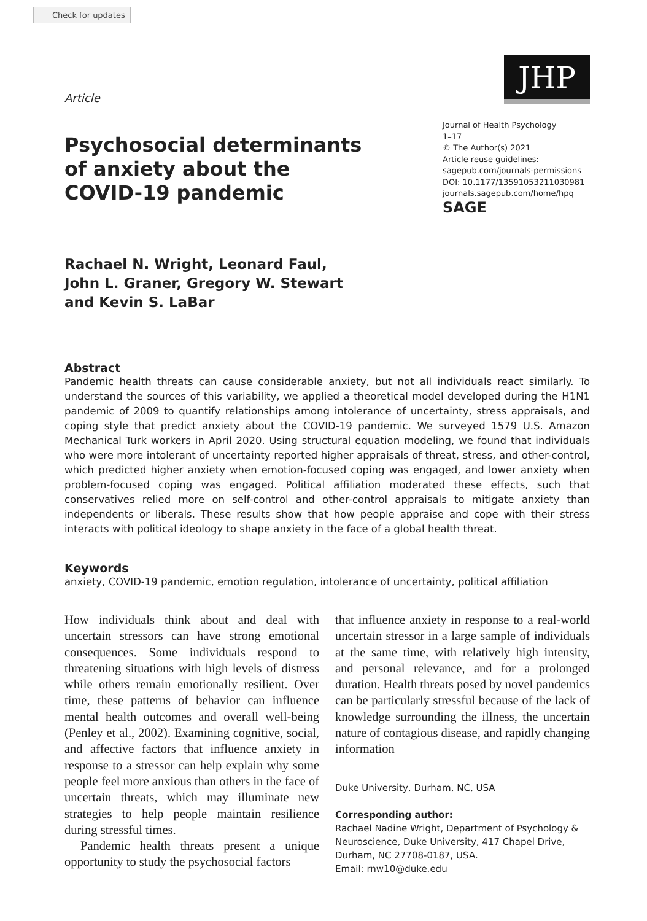Check for updates
Article
JHP
Psychosocial determinants
of anxiety about the
COVID-19 pandemic
Journal of Health Psychology
1–17
© The Author(s) 2021
Article reuse guidelines:
sagepub.com/journals-permissions
DOI: 10.1177/13591053211030981
journals.sagepub.com/home/hpq
SAGE
Rachael N. Wright, Leonard Faul,
John L. Graner, Gregory W. Stewart
and Kevin S. LaBar
Abstract
Pandemic health threats can cause considerable anxiety, but not all individuals react similarly. To understand the sources of this variability, we applied a theoretical model developed during the H1N1 pandemic of 2009 to quantify relationships among intolerance of uncertainty, stress appraisals, and coping style that predict anxiety about the COVID-19 pandemic. We surveyed 1579 U.S. Amazon Mechanical Turk workers in April 2020. Using structural equation modeling, we found that individuals who were more intolerant of uncertainty reported higher appraisals of threat, stress, and other-control, which predicted higher anxiety when emotion-focused coping was engaged, and lower anxiety when problem-focused coping was engaged. Political affiliation moderated these effects, such that conservatives relied more on self-control and other-control appraisals to mitigate anxiety than independents or liberals. These results show that how people appraise and cope with their stress interacts with political ideology to shape anxiety in the face of a global health threat.
Keywords
anxiety, COVID-19 pandemic, emotion regulation, intolerance of uncertainty, political affiliation
How individuals think about and deal with uncertain stressors can have strong emotional consequences. Some individuals respond to threatening situations with high levels of distress while others remain emotionally resilient. Over time, these patterns of behavior can influence mental health outcomes and overall well-being (Penley et al., 2002). Examining cognitive, social, and affective factors that influence anxiety in response to a stressor can help explain why some people feel more anxious than others in the face of uncertain threats, which may illuminate new strategies to help people maintain resilience during stressful times.
Pandemic health threats present a unique opportunity to study the psychosocial factors
that influence anxiety in response to a real-world uncertain stressor in a large sample of individuals at the same time, with relatively high intensity, and personal relevance, and for a prolonged duration. Health threats posed by novel pandemics can be particularly stressful because of the lack of knowledge surrounding the illness, the uncertain nature of contagious disease, and rapidly changing information
Duke University, Durham, NC, USA
Corresponding author:
Rachael Nadine Wright, Department of Psychology & Neuroscience, Duke University, 417 Chapel Drive, Durham, NC 27708-0187, USA.
Email: rnw10@duke.edu